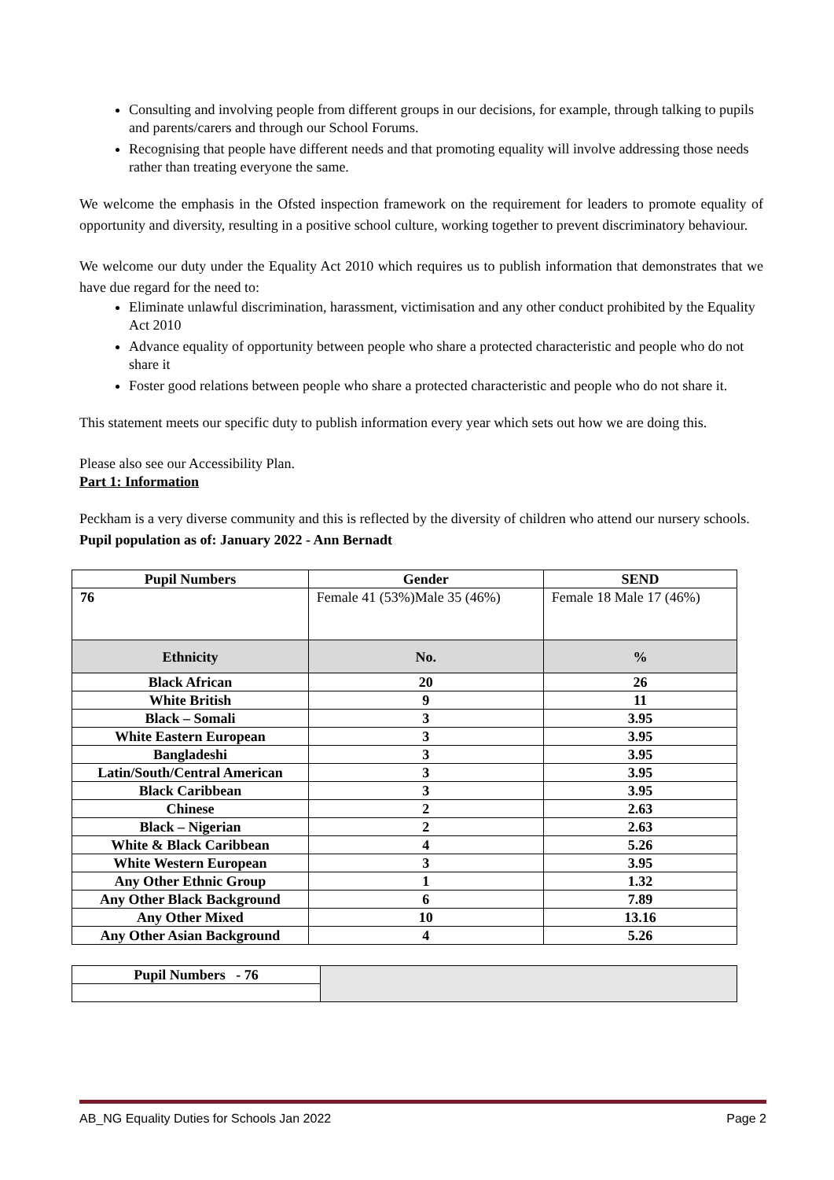Consulting and involving people from different groups in our decisions, for example, through talking to pupils and parents/carers and through our School Forums.
Recognising that people have different needs and that promoting equality will involve addressing those needs rather than treating everyone the same.
We welcome the emphasis in the Ofsted inspection framework on the requirement for leaders to promote equality of opportunity and diversity, resulting in a positive school culture, working together to prevent discriminatory behaviour.
We welcome our duty under the Equality Act 2010 which requires us to publish information that demonstrates that we have due regard for the need to:
Eliminate unlawful discrimination, harassment, victimisation and any other conduct prohibited by the Equality Act 2010
Advance equality of opportunity between people who share a protected characteristic and people who do not share it
Foster good relations between people who share a protected characteristic and people who do not share it.
This statement meets our specific duty to publish information every year which sets out how we are doing this.
Please also see our Accessibility Plan.
Part 1: Information
Peckham is a very diverse community and this is reflected by the diversity of children who attend our nursery schools.
Pupil population as of: January 2022 - Ann Bernadt
| Pupil Numbers | Gender | SEND |
| --- | --- | --- |
| 76 | Female 41 (53%)Male 35 (46%) | Female 18 Male 17 (46%) |
| Ethnicity | No. | % |
| Black African | 20 | 26 |
| White British | 9 | 11 |
| Black – Somali | 3 | 3.95 |
| White Eastern European | 3 | 3.95 |
| Bangladeshi | 3 | 3.95 |
| Latin/South/Central American | 3 | 3.95 |
| Black Caribbean | 3 | 3.95 |
| Chinese | 2 | 2.63 |
| Black – Nigerian | 2 | 2.63 |
| White & Black Caribbean | 4 | 5.26 |
| White Western European | 3 | 3.95 |
| Any Other Ethnic Group | 1 | 1.32 |
| Any Other Black Background | 6 | 7.89 |
| Any Other Mixed | 10 | 13.16 |
| Any Other Asian Background | 4 | 5.26 |
| Pupil Numbers - 76 | |
AB_NG Equality Duties for Schools Jan 2022 Page 2